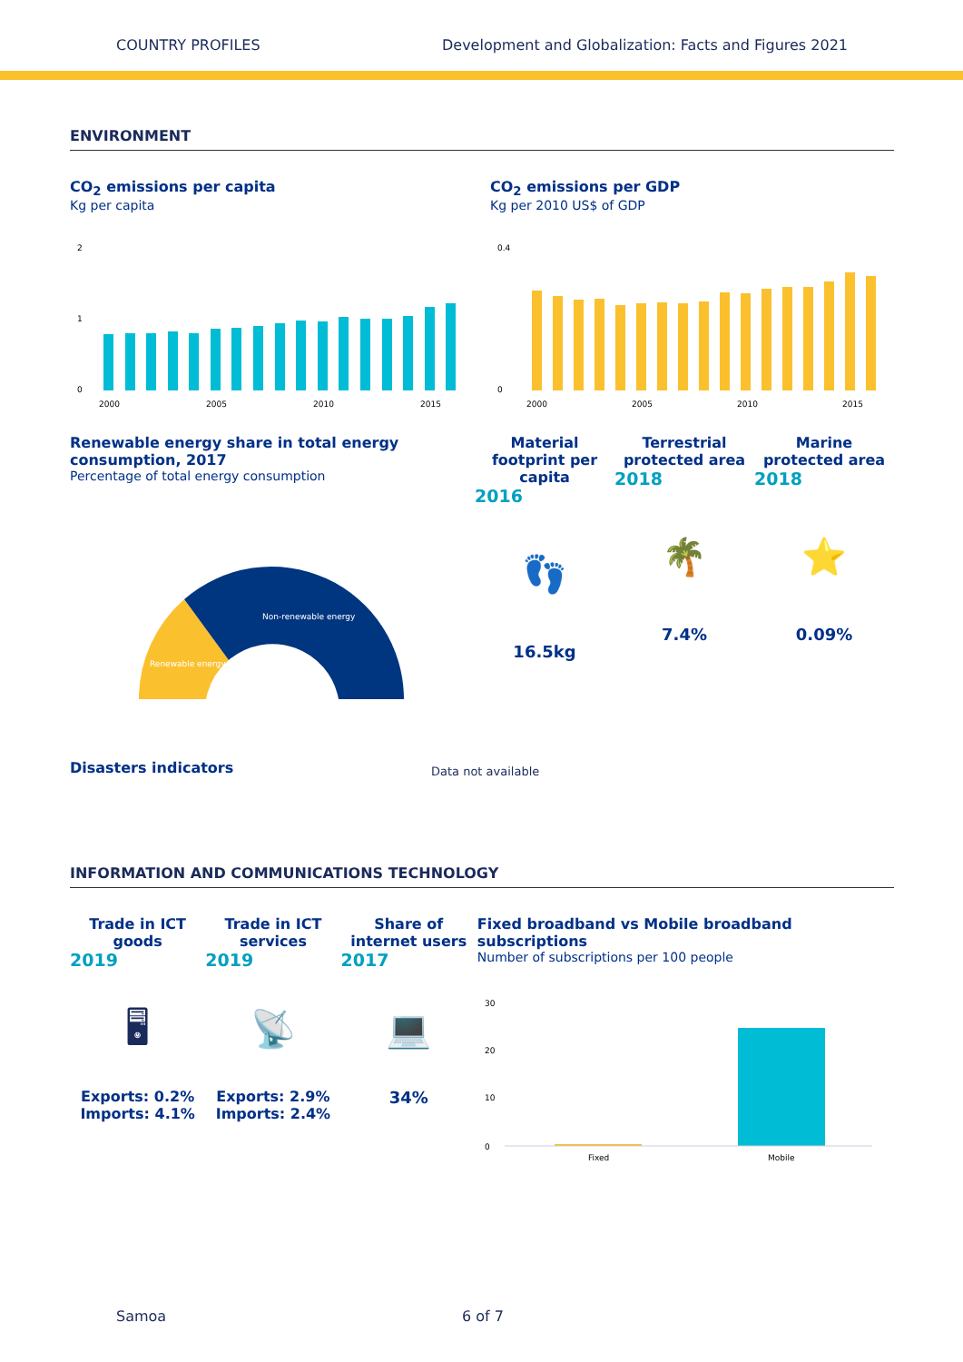COUNTRY PROFILES Development and Globalization: Facts and Figures 2021
ENVIRONMENT
CO<sub>2</sub> emissions per capita
Kg per capita
2
1
0
2000
2005
2010
2015
CO<sub>2</sub> emissions per GDP
Kg per 2010 US$ of GDP
0.4
0
2000
2005
2010
2015
Renewable energy share in total energy consumption, 2017
Percentage of total energy consumption
Non-renewable energy
Renewable energy
Material footprint per capita
2016
👣
16.5kg
Terrestrial protected area
2018
🌴
7.4%
Marine protected area
2018
⭐
0.09%
Disasters indicators
Data not available
INFORMATION AND COMMUNICATIONS TECHNOLOGY
Trade in ICT goods
2019
🖥
Exports: 0.2%
Imports: 4.1%
Trade in ICT services
2019
📡
Exports: 2.9%
Imports: 2.4%
Share of internet users
2017
💻
34%
Fixed broadband vs Mobile broadband subscriptions
Number of subscriptions per 100 people
30
20
10
0
Fixed
Mobile
Samoa 6 of 7